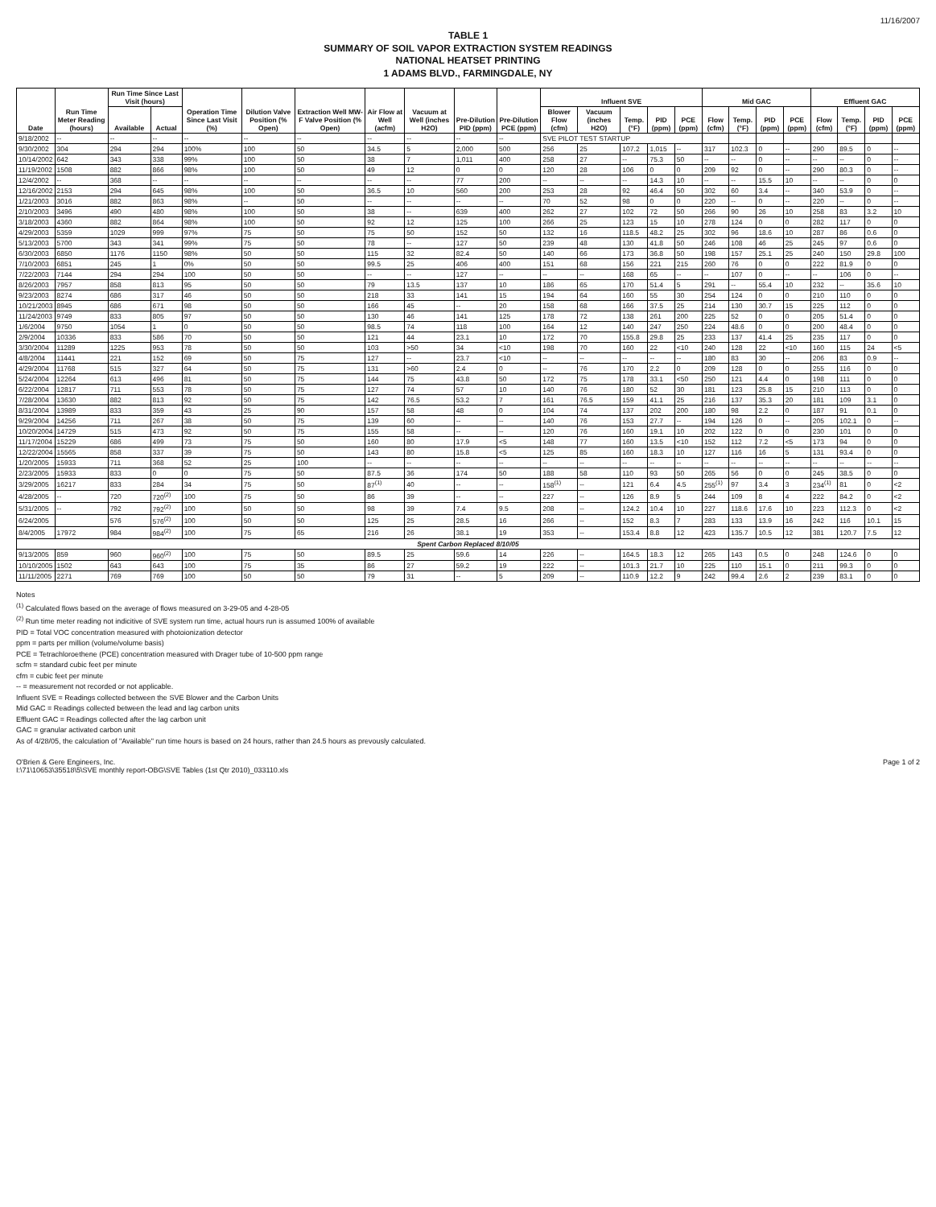11/16/2007
TABLE 1
SUMMARY OF SOIL VAPOR EXTRACTION SYSTEM READINGS
NATIONAL HEATSET PRINTING
1 ADAMS BLVD., FARMINGDALE, NY
| Date | Run Time Meter Reading (hours) | Run Time Since Last Visit (hours) | | Operation Time Since Last Visit (%) | Dilution Valve Position (% Open) | Extraction Well MW-F Valve Position (% Open) | Air Flow at Well (acfm) | Vacuum at Well (inches H2O) | Pre-Dilution PID (ppm) | Pre-Dilution PCE (ppm) | Influent SVE | | | | | Mid GAC | | | | Effluent GAC | | | |
| --- | --- | --- | --- | --- | --- | --- | --- | --- | --- | --- | --- | --- | --- | --- | --- | --- | --- | --- | --- | --- | --- | --- | --- |
| | | Available | Actual | | | | | | | | Blower Flow (cfm) | Vacuum (inches H2O) | Temp. (°F) | PID (ppm) | PCE (ppm) | Flow (cfm) | Temp. (°F) | PID (ppm) | PCE (ppm) | Flow (cfm) | Temp. (°F) | PID (ppm) | PCE (ppm) |
| 9/18/2002 | -- | -- | -- | -- | -- | -- | -- | -- | -- | -- | SVE PILOT TEST STARTUP | | | | | | | | | | | | |
| 9/30/2002 | 304 | 294 | 294 | 100% | 100 | 50 | 34.5 | 5 | 2,000 | 500 | 256 | 25 | 107.2 | 1,015 | -- | 317 | 102.3 | 0 | -- | 290 | 89.5 | 0 | -- |
| 10/14/2002 | 642 | 343 | 338 | 99% | 100 | 50 | 38 | 7 | 1,011 | 400 | 258 | 27 | -- | 75.3 | 50 | -- | -- | 0 | -- | -- | -- | 0 | -- |
| 11/19/2002 | 1508 | 882 | 866 | 98% | 100 | 50 | 49 | 12 | 0 | 0 | 120 | 28 | 106 | 0 | 0 | 209 | 92 | 0 | -- | 290 | 80.3 | 0 | -- |
| 12/4/2002 | -- | 368 | -- | -- | -- | -- | -- | -- | 77 | 200 | -- | -- | -- | 14.3 | 10 | -- | -- | 15.5 | 10 | -- | -- | 0 | 0 |
| 12/16/2002 | 2153 | 294 | 645 | 98% | 100 | 50 | 36.5 | 10 | 560 | 200 | 253 | 28 | 92 | 46.4 | 50 | 302 | 60 | 3.4 | -- | 340 | 53.9 | 0 | -- |
| 1/21/2003 | 3016 | 882 | 863 | 98% | -- | 50 | -- | -- | -- | -- | 70 | 52 | 98 | 0 | 0 | 220 | -- | 0 | -- | 220 | -- | 0 | -- |
| 2/10/2003 | 3496 | 490 | 480 | 98% | 100 | 50 | 38 | -- | 639 | 400 | 262 | 27 | 102 | 72 | 50 | 266 | 90 | 26 | 10 | 258 | 83 | 3.2 | 10 |
| 3/18/2003 | 4360 | 882 | 864 | 98% | 100 | 50 | 92 | 12 | 125 | 100 | 266 | 25 | 123 | 15 | 10 | 278 | 124 | 0 | 0 | 282 | 117 | 0 | 0 |
| 4/29/2003 | 5359 | 1029 | 999 | 97% | 75 | 50 | 75 | 50 | 152 | 50 | 132 | 16 | 118.5 | 48.2 | 25 | 302 | 96 | 18.6 | 10 | 287 | 86 | 0.6 | 0 |
| 5/13/2003 | 5700 | 343 | 341 | 99% | 75 | 50 | 78 | -- | 127 | 50 | 239 | 48 | 130 | 41.8 | 50 | 246 | 108 | 46 | 25 | 245 | 97 | 0.6 | 0 |
| 6/30/2003 | 6850 | 1176 | 1150 | 98% | 50 | 50 | 115 | 32 | 82.4 | 50 | 140 | 66 | 173 | 36.8 | 50 | 198 | 157 | 25.1 | 25 | 240 | 150 | 29.8 | 100 |
| 7/10/2003 | 6851 | 245 | 1 | 0% | 50 | 50 | 99.5 | 25 | 406 | 400 | 151 | 68 | 156 | 221 | 215 | 260 | 76 | 0 | 0 | 222 | 81.9 | 0 | 0 |
| 7/22/2003 | 7144 | 294 | 294 | 100 | 50 | 50 | -- | -- | 127 | -- | -- | -- | 168 | 65 | -- | -- | 107 | 0 | -- | -- | 106 | 0 | -- |
| 8/26/2003 | 7957 | 858 | 813 | 95 | 50 | 50 | 79 | 13.5 | 137 | 10 | 186 | 65 | 170 | 51.4 | 5 | 291 | -- | 55.4 | 10 | 232 | -- | 35.6 | 10 |
| 9/23/2003 | 8274 | 686 | 317 | 46 | 50 | 50 | 218 | 33 | 141 | 15 | 194 | 64 | 160 | 55 | 30 | 254 | 124 | 0 | 0 | 210 | 110 | 0 | 0 |
| 10/21/2003 | 8945 | 686 | 671 | 98 | 50 | 50 | 166 | 45 | -- | 20 | 158 | 68 | 166 | 37.5 | 25 | 214 | 130 | 30.7 | 15 | 225 | 112 | 0 | 0 |
| 11/24/2003 | 9749 | 833 | 805 | 97 | 50 | 50 | 130 | 46 | 141 | 125 | 178 | 72 | 138 | 261 | 200 | 225 | 52 | 0 | 0 | 205 | 51.4 | 0 | 0 |
| 1/6/2004 | 9750 | 1054 | 1 | 0 | 50 | 50 | 98.5 | 74 | 118 | 100 | 164 | 12 | 140 | 247 | 250 | 224 | 48.6 | 0 | 0 | 200 | 48.4 | 0 | 0 |
| 2/9/2004 | 10336 | 833 | 586 | 70 | 50 | 50 | 121 | 44 | 23.1 | 10 | 172 | 70 | 155.8 | 29.8 | 25 | 233 | 137 | 41.4 | 25 | 235 | 117 | 0 | 0 |
| 3/30/2004 | 11289 | 1225 | 953 | 78 | 50 | 50 | 103 | >50 | 34 | <10 | 198 | 70 | 160 | 22 | <10 | 240 | 128 | 22 | <10 | 160 | 115 | 24 | <5 |
| 4/8/2004 | 11441 | 221 | 152 | 69 | 50 | 75 | 127 | -- | 23.7 | <10 | -- | -- | -- | -- | -- | 180 | 83 | 30 | -- | 206 | 83 | 0.9 | -- |
| 4/29/2004 | 11768 | 515 | 327 | 64 | 50 | 75 | 131 | >60 | 2.4 | 0 | -- | 76 | 170 | 2.2 | 0 | 209 | 128 | 0 | 0 | 255 | 116 | 0 | 0 |
| 5/24/2004 | 12264 | 613 | 496 | 81 | 50 | 75 | 144 | 75 | 43.8 | 50 | 172 | 75 | 178 | 33.1 | <50 | 250 | 121 | 4.4 | 0 | 198 | 111 | 0 | 0 |
| 6/22/2004 | 12817 | 711 | 553 | 78 | 50 | 75 | 127 | 74 | 57 | 10 | 140 | 76 | 180 | 52 | 30 | 181 | 123 | 25.8 | 15 | 210 | 113 | 0 | 0 |
| 7/28/2004 | 13630 | 882 | 813 | 92 | 50 | 75 | 142 | 76.5 | 53.2 | 7 | 161 | 76.5 | 159 | 41.1 | 25 | 216 | 137 | 35.3 | 20 | 181 | 109 | 3.1 | 0 |
| 8/31/2004 | 13989 | 833 | 359 | 43 | 25 | 90 | 157 | 58 | 48 | 0 | 104 | 74 | 137 | 202 | 200 | 180 | 98 | 2.2 | 0 | 187 | 91 | 0.1 | 0 |
| 9/29/2004 | 14256 | 711 | 267 | 38 | 50 | 75 | 139 | 60 | -- | -- | 140 | 76 | 153 | 27.7 | -- | 194 | 126 | 0 | -- | 205 | 102.1 | 0 | -- |
| 10/20/2004 | 14729 | 515 | 473 | 92 | 50 | 75 | 155 | 58 | -- | -- | 120 | 76 | 160 | 19.1 | 10 | 202 | 122 | 0 | 0 | 230 | 101 | 0 | 0 |
| 11/17/2004 | 15229 | 686 | 499 | 73 | 75 | 50 | 160 | 80 | 17.9 | <5 | 148 | 77 | 160 | 13.5 | <10 | 152 | 112 | 7.2 | <5 | 173 | 94 | 0 | 0 |
| 12/22/2004 | 15565 | 858 | 337 | 39 | 75 | 50 | 143 | 80 | 15.8 | <5 | 125 | 85 | 160 | 18.3 | 10 | 127 | 116 | 16 | 5 | 131 | 93.4 | 0 | 0 |
| 1/20/2005 | 15933 | 711 | 368 | 52 | 25 | 100 | -- | -- | -- | -- | -- | -- | -- | -- | -- | -- | -- | -- | -- | -- | -- | -- | -- |
| 2/23/2005 | 15933 | 833 | 0 | 0 | 75 | 50 | 87.5 | 36 | 174 | 50 | 188 | 58 | 110 | 93 | 50 | 265 | 56 | 0 | 0 | 245 | 38.5 | 0 | 0 |
| 3/29/2005 | 16217 | 833 | 284 | 34 | 75 | 50 | 87<sup>(1)</sup> | 40 | -- | -- | 158<sup>(1)</sup> | -- | 121 | 6.4 | 4.5 | 255<sup>(1)</sup> | 97 | 3.4 | 3 | 234<sup>(1)</sup> | 81 | 0 | <2 |
| 4/28/2005 | -- | 720 | 720<sup>(2)</sup> | 100 | 75 | 50 | 86 | 39 | -- | -- | 227 | -- | 126 | 8.9 | 5 | 244 | 109 | 8 | 4 | 222 | 84.2 | 0 | <2 |
| 5/31/2005 | -- | 792 | 792<sup>(2)</sup> | 100 | 50 | 50 | 98 | 39 | 7.4 | 9.5 | 208 | -- | 124.2 | 10.4 | 10 | 227 | 118.6 | 17.6 | 10 | 223 | 112.3 | 0 | <2 |
| 6/24/2005 | | 576 | 576<sup>(2)</sup> | 100 | 50 | 50 | 125 | 25 | 28.5 | 16 | 266 | -- | 152 | 8.3 | 7 | 283 | 133 | 13.9 | 16 | 242 | 116 | 10.1 | 15 |
| 8/4/2005 | 17972 | 984 | 984<sup>(2)</sup> | 100 | 75 | 65 | 216 | 26 | 38.1 | 19 | 353 | -- | 153.4 | 8.8 | 12 | 423 | 135.7 | 10.5 | 12 | 381 | 120.7 | 7.5 | 12 |
| Spent Carbon Replaced 8/10/05 | | | | | | | | | | | | | | | | | | | | | | | |
| 9/13/2005 | 859 | 960 | 960<sup>(2)</sup> | 100 | 75 | 50 | 89.5 | 25 | 59.6 | 14 | 226 | -- | 164.5 | 18.3 | 12 | 265 | 143 | 0.5 | 0 | 248 | 124.6 | 0 | 0 |
| 10/10/2005 | 1502 | 643 | 643 | 100 | 75 | 35 | 86 | 27 | 59.2 | 19 | 222 | -- | 101.3 | 21.7 | 10 | 225 | 110 | 15.1 | 0 | 211 | 99.3 | 0 | 0 |
| 11/11/2005 | 2271 | 769 | 769 | 100 | 50 | 50 | 79 | 31 | -- | 5 | 209 | -- | 110.9 | 12.2 | 9 | 242 | 99.4 | 2.6 | 2 | 239 | 83.1 | 0 | 0 |
Notes
<sup>(1)</sup> Calculated flows based on the average of flows measured on 3-29-05 and 4-28-05
<sup>(2)</sup> Run time meter reading not indicitive of SVE system run time, actual hours run is assumed 100% of available
PID = Total VOC concentration measured with photoionization detector
ppm = parts per million (volume/volume basis)
PCE = Tetrachloroethene (PCE) concentration measured with Drager tube of 10-500 ppm range
scfm = standard cubic feet per minute
cfm = cubic feet per minute
-- = measurement not recorded or not applicable.
Influent SVE = Readings collected between the SVE Blower and the Carbon Units
Mid GAC = Readings collected between the lead and lag carbon units
Effluent GAC = Readings collected after the lag carbon unit
GAC = granular activated carbon unit
As of 4/28/05, the calculation of "Available" run time hours is based on 24 hours, rather than 24.5 hours as prevously calculated.
O'Brien & Gere Engineers, Inc.
I:\71\10653\35518\5\SVE monthly report-OBG\SVE Tables (1st Qtr 2010)_033110.xls
Page 1 of 2